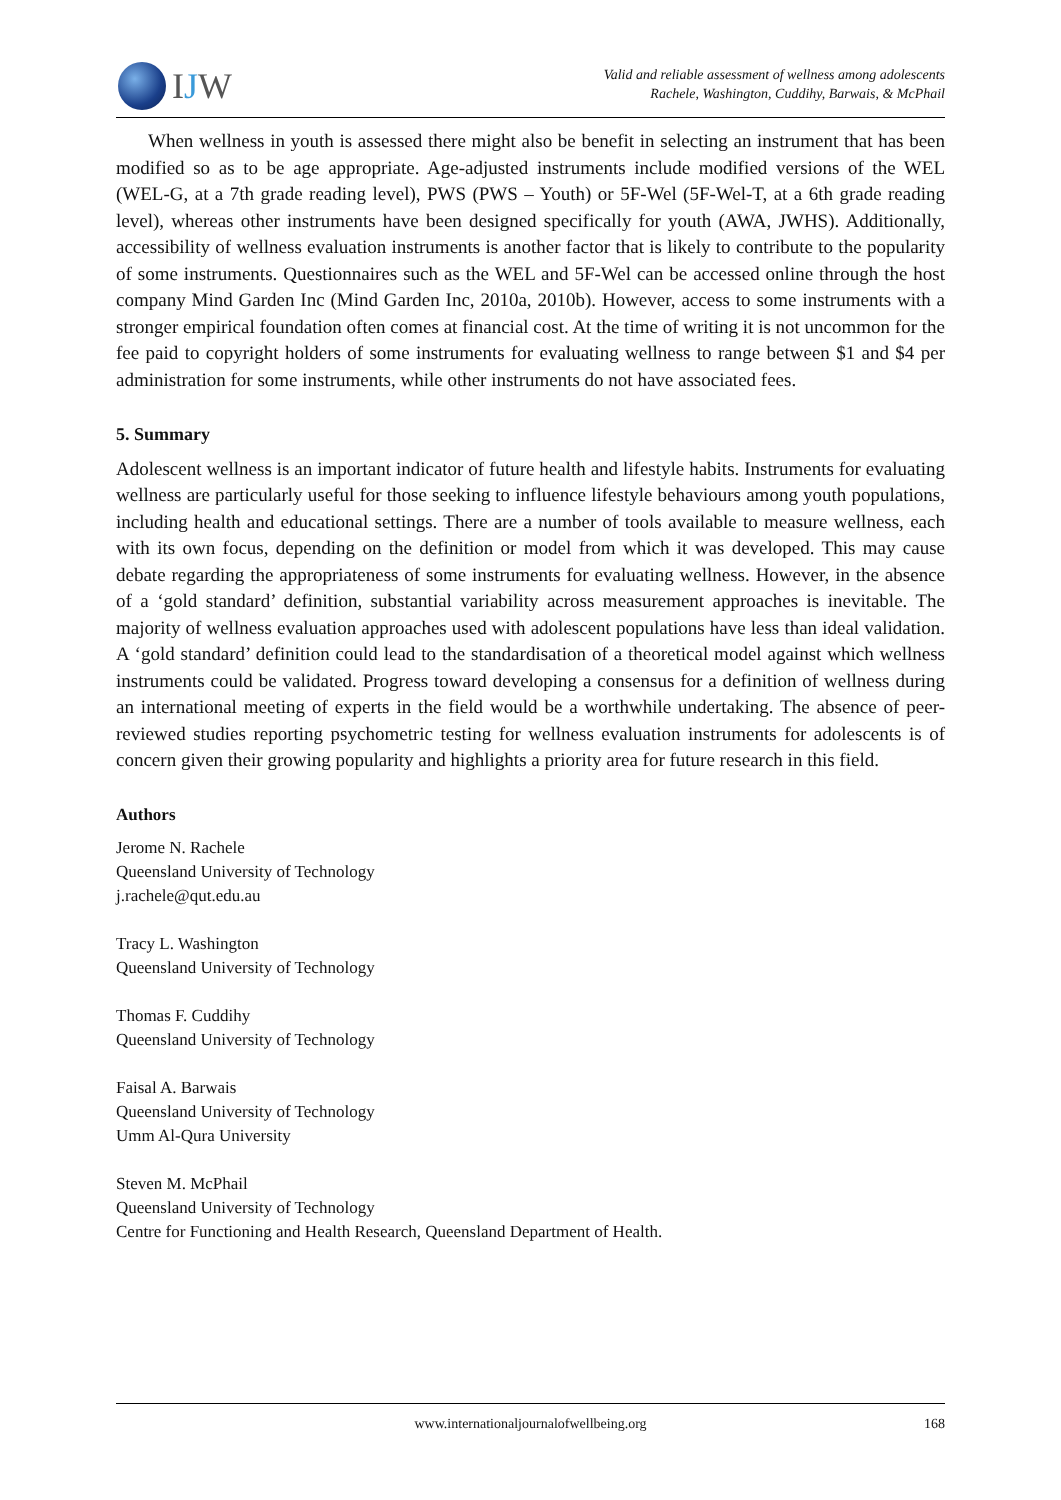IJW
Valid and reliable assessment of wellness among adolescents
Rachele, Washington, Cuddihy, Barwais, & McPhail
When wellness in youth is assessed there might also be benefit in selecting an instrument that has been modified so as to be age appropriate. Age-adjusted instruments include modified versions of the WEL (WEL-G, at a 7th grade reading level), PWS (PWS – Youth) or 5F-Wel (5F-Wel-T, at a 6th grade reading level), whereas other instruments have been designed specifically for youth (AWA, JWHS). Additionally, accessibility of wellness evaluation instruments is another factor that is likely to contribute to the popularity of some instruments. Questionnaires such as the WEL and 5F-Wel can be accessed online through the host company Mind Garden Inc (Mind Garden Inc, 2010a, 2010b). However, access to some instruments with a stronger empirical foundation often comes at financial cost. At the time of writing it is not uncommon for the fee paid to copyright holders of some instruments for evaluating wellness to range between $1 and $4 per administration for some instruments, while other instruments do not have associated fees.
5. Summary
Adolescent wellness is an important indicator of future health and lifestyle habits. Instruments for evaluating wellness are particularly useful for those seeking to influence lifestyle behaviours among youth populations, including health and educational settings. There are a number of tools available to measure wellness, each with its own focus, depending on the definition or model from which it was developed. This may cause debate regarding the appropriateness of some instruments for evaluating wellness. However, in the absence of a ‘gold standard’ definition, substantial variability across measurement approaches is inevitable. The majority of wellness evaluation approaches used with adolescent populations have less than ideal validation. A ‘gold standard’ definition could lead to the standardisation of a theoretical model against which wellness instruments could be validated. Progress toward developing a consensus for a definition of wellness during an international meeting of experts in the field would be a worthwhile undertaking. The absence of peer-reviewed studies reporting psychometric testing for wellness evaluation instruments for adolescents is of concern given their growing popularity and highlights a priority area for future research in this field.
Authors
Jerome N. Rachele
Queensland University of Technology
j.rachele@qut.edu.au
Tracy L. Washington
Queensland University of Technology
Thomas F. Cuddihy
Queensland University of Technology
Faisal A. Barwais
Queensland University of Technology
Umm Al-Qura University
Steven M. McPhail
Queensland University of Technology
Centre for Functioning and Health Research, Queensland Department of Health.
www.internationaljournalofwellbeing.org
168